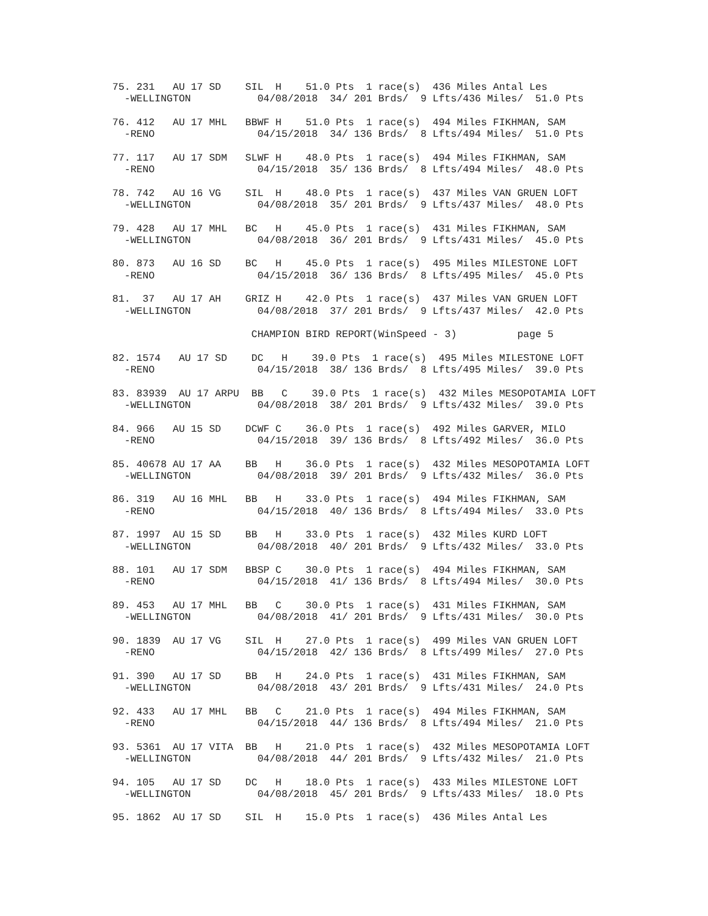75. 231   AU 17 SD    SIL  H    51.0 Pts  1 race(s)  436 Miles Antal Les
  -WELLINGTON           04/08/2018  34/ 201 Brds/  9 Lfts/436 Miles/  51.0 Pts

76. 412   AU 17 MHL   BBWF H    51.0 Pts  1 race(s)  494 Miles FIKHMAN, SAM
  -RENO                 04/15/2018  34/ 136 Brds/  8 Lfts/494 Miles/  51.0 Pts

77. 117   AU 17 SDM   SLWF H    48.0 Pts  1 race(s)  494 Miles FIKHMAN, SAM
  -RENO                 04/15/2018  35/ 136 Brds/  8 Lfts/494 Miles/  48.0 Pts

78. 742   AU 16 VG    SIL  H    48.0 Pts  1 race(s)  437 Miles VAN GRUEN LOFT
  -WELLINGTON           04/08/2018  35/ 201 Brds/  9 Lfts/437 Miles/  48.0 Pts

79. 428   AU 17 MHL   BC   H    45.0 Pts  1 race(s)  431 Miles FIKHMAN, SAM
  -WELLINGTON           04/08/2018  36/ 201 Brds/  9 Lfts/431 Miles/  45.0 Pts

80. 873   AU 16 SD    BC   H    45.0 Pts  1 race(s)  495 Miles MILESTONE LOFT
  -RENO                 04/15/2018  36/ 136 Brds/  8 Lfts/495 Miles/  45.0 Pts

81.  37   AU 17 AH    GRIZ H    42.0 Pts  1 race(s)  437 Miles VAN GRUEN LOFT
  -WELLINGTON           04/08/2018  37/ 201 Brds/  9 Lfts/437 Miles/  42.0 Pts

                       CHAMPION BIRD REPORT(WinSpeed - 3)          page 5

82. 1574   AU 17 SD    DC   H    39.0 Pts  1 race(s)  495 Miles MILESTONE LOFT
  -RENO                 04/15/2018  38/ 136 Brds/  8 Lfts/495 Miles/  39.0 Pts

83. 83939  AU 17 ARPU  BB   C    39.0 Pts  1 race(s)  432 Miles MESOPOTAMIA LOFT
  -WELLINGTON           04/08/2018  38/ 201 Brds/  9 Lfts/432 Miles/  39.0 Pts

84. 966   AU 15 SD    DCWF C    36.0 Pts  1 race(s)  492 Miles GARVER, MILO
  -RENO                 04/15/2018  39/ 136 Brds/  8 Lfts/492 Miles/  36.0 Pts

85. 40678 AU 17 AA    BB   H    36.0 Pts  1 race(s)  432 Miles MESOPOTAMIA LOFT
  -WELLINGTON           04/08/2018  39/ 201 Brds/  9 Lfts/432 Miles/  36.0 Pts

86. 319   AU 16 MHL   BB   H    33.0 Pts  1 race(s)  494 Miles FIKHMAN, SAM
  -RENO                 04/15/2018  40/ 136 Brds/  8 Lfts/494 Miles/  33.0 Pts

87. 1997  AU 15 SD    BB   H    33.0 Pts  1 race(s)  432 Miles KURD LOFT
  -WELLINGTON           04/08/2018  40/ 201 Brds/  9 Lfts/432 Miles/  33.0 Pts

88. 101   AU 17 SDM   BBSP C    30.0 Pts  1 race(s)  494 Miles FIKHMAN, SAM
  -RENO                 04/15/2018  41/ 136 Brds/  8 Lfts/494 Miles/  30.0 Pts

89. 453   AU 17 MHL   BB   C    30.0 Pts  1 race(s)  431 Miles FIKHMAN, SAM
  -WELLINGTON           04/08/2018  41/ 201 Brds/  9 Lfts/431 Miles/  30.0 Pts

90. 1839  AU 17 VG    SIL  H    27.0 Pts  1 race(s)  499 Miles VAN GRUEN LOFT
  -RENO                 04/15/2018  42/ 136 Brds/  8 Lfts/499 Miles/  27.0 Pts

91. 390   AU 17 SD    BB   H    24.0 Pts  1 race(s)  431 Miles FIKHMAN, SAM
  -WELLINGTON           04/08/2018  43/ 201 Brds/  9 Lfts/431 Miles/  24.0 Pts

92. 433   AU 17 MHL   BB   C    21.0 Pts  1 race(s)  494 Miles FIKHMAN, SAM
  -RENO                 04/15/2018  44/ 136 Brds/  8 Lfts/494 Miles/  21.0 Pts

93. 5361  AU 17 VITA  BB   H    21.0 Pts  1 race(s)  432 Miles MESOPOTAMIA LOFT
  -WELLINGTON           04/08/2018  44/ 201 Brds/  9 Lfts/432 Miles/  21.0 Pts

94. 105   AU 17 SD    DC   H    18.0 Pts  1 race(s)  433 Miles MILESTONE LOFT
  -WELLINGTON           04/08/2018  45/ 201 Brds/  9 Lfts/433 Miles/  18.0 Pts

95. 1862  AU 17 SD    SIL  H    15.0 Pts  1 race(s)  436 Miles Antal Les